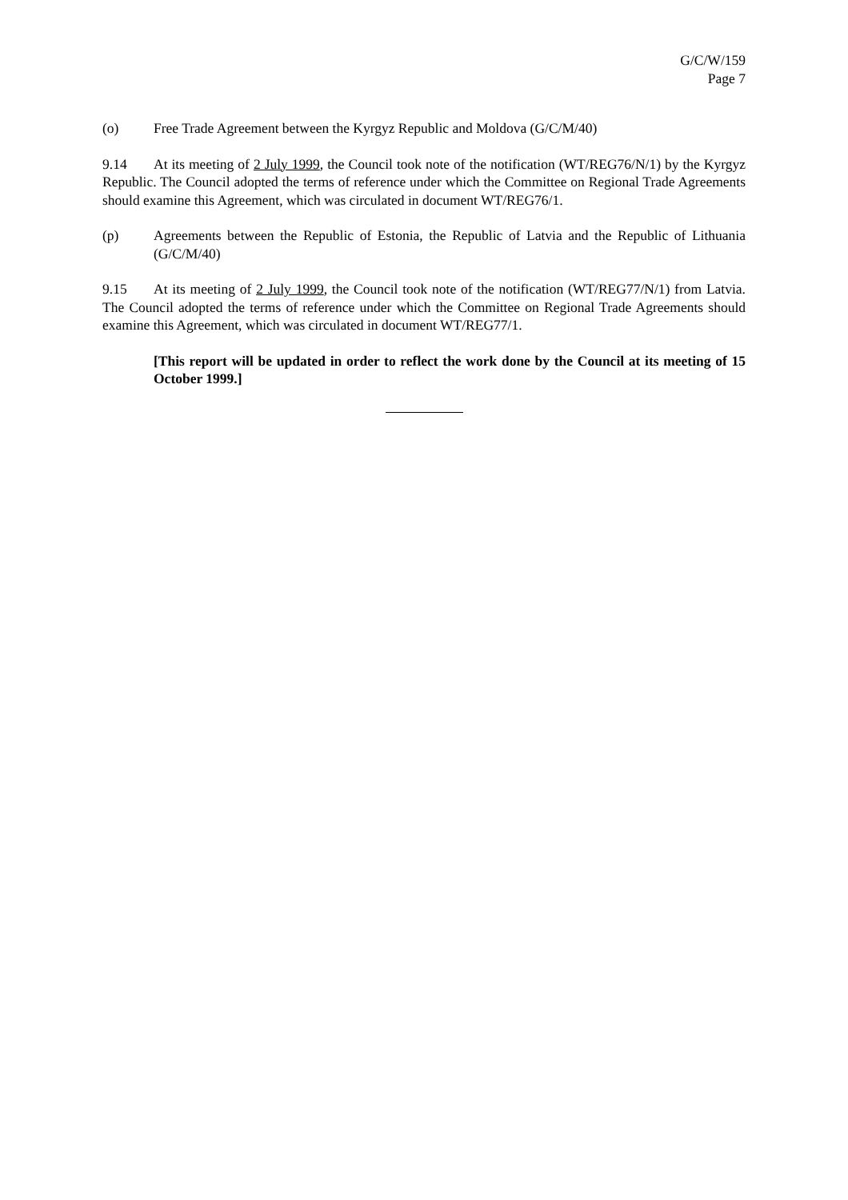G/C/W/159
Page 7
(o) Free Trade Agreement between the Kyrgyz Republic and Moldova (G/C/M/40)
9.14 At its meeting of 2 July 1999, the Council took note of the notification (WT/REG76/N/1) by the Kyrgyz Republic. The Council adopted the terms of reference under which the Committee on Regional Trade Agreements should examine this Agreement, which was circulated in document WT/REG76/1.
(p) Agreements between the Republic of Estonia, the Republic of Latvia and the Republic of Lithuania (G/C/M/40)
9.15 At its meeting of 2 July 1999, the Council took note of the notification (WT/REG77/N/1) from Latvia. The Council adopted the terms of reference under which the Committee on Regional Trade Agreements should examine this Agreement, which was circulated in document WT/REG77/1.
[This report will be updated in order to reflect the work done by the Council at its meeting of 15 October 1999.]